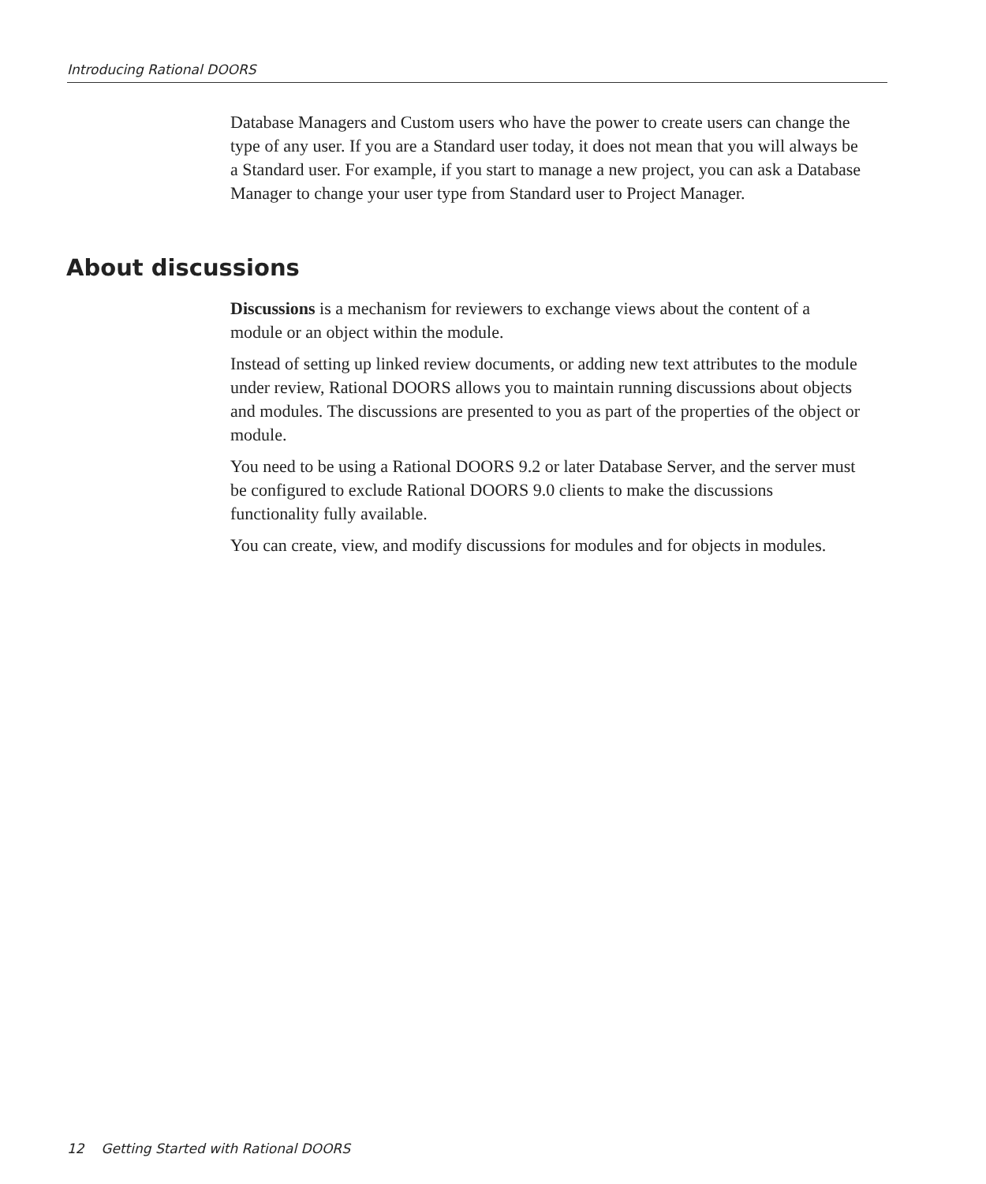Introducing Rational DOORS
Database Managers and Custom users who have the power to create users can change the type of any user. If you are a Standard user today, it does not mean that you will always be a Standard user. For example, if you start to manage a new project, you can ask a Database Manager to change your user type from Standard user to Project Manager.
About discussions
Discussions is a mechanism for reviewers to exchange views about the content of a module or an object within the module.
Instead of setting up linked review documents, or adding new text attributes to the module under review, Rational DOORS allows you to maintain running discussions about objects and modules. The discussions are presented to you as part of the properties of the object or module.
You need to be using a Rational DOORS 9.2 or later Database Server, and the server must be configured to exclude Rational DOORS 9.0 clients to make the discussions functionality fully available.
You can create, view, and modify discussions for modules and for objects in modules.
12 Getting Started with Rational DOORS